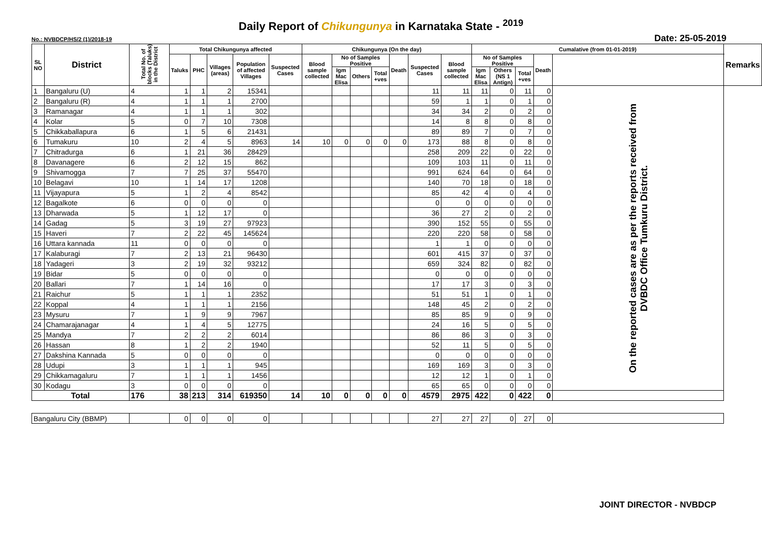Daily Report of Chikungunya in Karnataka State - <sup>2019</sup>
No.: NVBDCP/HS/2 (1)/2018-19 Date: 25-05-2019
| SL NO | District | Total No. of blocks (Taluks) in the District | Total Chikungunya affected | | | | | Chikungunya (On the day) | | | | | | | Cumalative (from 01-01-2019) | | | | | Remarks |
| --- | --- | --- | --- | --- | --- | --- | --- | --- | --- | --- | --- | --- | --- | --- | --- | --- | --- | --- | --- | --- |
| | | | Taluks | PHC | Villages (areas) | Population of affected Villages | Suspected Cases | Blood sample collected | No of Samples Positive | | | Death | Suspected Cases | Blood sample collected | No of Samples Positive | | | Death | | |
| | | | | | | | | | Igm Mac Elisa | Others | Total +ves | | | | Igm Mac Elisa | Others (NS 1 Antign) | Total +ves | | | |
| 1 | Bangaluru (U) | 4 | 1 | 1 | 2 | 15341 | | | | | | | 11 | 11 | 11 | 0 | 11 | 0 | On the reported cases are as per the reports received from DVBDC Office Tumkuru District. | |
| 2 | Bangaluru (R) | 4 | 1 | 1 | 1 | 2700 | | | | | | | 59 | 1 | 1 | 0 | 1 | 0 | | |
| 3 | Ramanagar | 4 | 1 | 1 | 1 | 302 | | | | | | | 34 | 34 | 2 | 0 | 2 | 0 | | |
| 4 | Kolar | 5 | 0 | 7 | 10 | 7308 | | | | | | | 14 | 8 | 8 | 0 | 8 | 0 | | |
| 5 | Chikkaballapura | 6 | 1 | 5 | 6 | 21431 | | | | | | | 89 | 89 | 7 | 0 | 7 | 0 | | |
| 6 | Tumakuru | 10 | 2 | 4 | 5 | 8963 | 14 | 10 | 0 | 0 | 0 | 0 | 173 | 88 | 8 | 0 | 8 | 0 | | |
| 7 | Chitradurga | 6 | 1 | 21 | 36 | 28429 | | | | | | | 258 | 209 | 22 | 0 | 22 | 0 | | |
| 8 | Davanagere | 6 | 2 | 12 | 15 | 862 | | | | | | | 109 | 103 | 11 | 0 | 11 | 0 | | |
| 9 | Shivamogga | 7 | 7 | 25 | 37 | 55470 | | | | | | | 991 | 624 | 64 | 0 | 64 | 0 | | |
| 10 | Belagavi | 10 | 1 | 14 | 17 | 1208 | | | | | | | 140 | 70 | 18 | 0 | 18 | 0 | | |
| 11 | Vijayapura | 5 | 1 | 2 | 4 | 8542 | | | | | | | 85 | 42 | 4 | 0 | 4 | 0 | | |
| 12 | Bagalkote | 6 | 0 | 0 | 0 | 0 | | | | | | | 0 | 0 | 0 | 0 | 0 | 0 | | |
| 13 | Dharwada | 5 | 1 | 12 | 17 | 0 | | | | | | | 36 | 27 | 2 | 0 | 2 | 0 | | |
| 14 | Gadag | 5 | 3 | 19 | 27 | 97923 | | | | | | | 390 | 152 | 55 | 0 | 55 | 0 | | |
| 15 | Haveri | 7 | 2 | 22 | 45 | 145624 | | | | | | | 220 | 220 | 58 | 0 | 58 | 0 | | |
| 16 | Uttara kannada | 11 | 0 | 0 | 0 | 0 | | | | | | | 1 | 1 | 0 | 0 | 0 | 0 | | |
| 17 | Kalaburagi | 7 | 2 | 13 | 21 | 96430 | | | | | | | 601 | 415 | 37 | 0 | 37 | 0 | | |
| 18 | Yadageri | 3 | 2 | 19 | 32 | 93212 | | | | | | | 659 | 324 | 82 | 0 | 82 | 0 | | |
| 19 | Bidar | 5 | 0 | 0 | 0 | 0 | | | | | | | 0 | 0 | 0 | 0 | 0 | 0 | | |
| 20 | Ballari | 7 | 1 | 14 | 16 | 0 | | | | | | | 17 | 17 | 3 | 0 | 3 | 0 | | |
| 21 | Raichur | 5 | 1 | 1 | 1 | 2352 | | | | | | | 51 | 51 | 1 | 0 | 1 | 0 | | |
| 22 | Koppal | 4 | 1 | 1 | 1 | 2156 | | | | | | | 148 | 45 | 2 | 0 | 2 | 0 | | |
| 23 | Mysuru | 7 | 1 | 9 | 9 | 7967 | | | | | | | 85 | 85 | 9 | 0 | 9 | 0 | | |
| 24 | Chamarajanagar | 4 | 1 | 4 | 5 | 12775 | | | | | | | 24 | 16 | 5 | 0 | 5 | 0 | | |
| 25 | Mandya | 7 | 2 | 2 | 2 | 6014 | | | | | | | 86 | 86 | 3 | 0 | 3 | 0 | | |
| 26 | Hassan | 8 | 1 | 2 | 2 | 1940 | | | | | | | 52 | 11 | 5 | 0 | 5 | 0 | | |
| 27 | Dakshina Kannada | 5 | 0 | 0 | 0 | 0 | | | | | | | 0 | 0 | 0 | 0 | 0 | 0 | | |
| 28 | Udupi | 3 | 1 | 1 | 1 | 945 | | | | | | | 169 | 169 | 3 | 0 | 3 | 0 | | |
| 29 | Chikkamagaluru | 7 | 1 | 1 | 1 | 1456 | | | | | | | 12 | 12 | 1 | 0 | 1 | 0 | | |
| 30 | Kodagu | 3 | 0 | 0 | 0 | 0 | | | | | | | 65 | 65 | 0 | 0 | 0 | 0 | | |
| Total | | 176 | 38 | 213 | 314 | 619350 | 14 | 10 | 0 | 0 | 0 | 0 | 4579 | 2975 | 422 | 0 | 422 | 0 | | |
| Bangaluru City (BBMP) | | | 0 | 0 | 0 | 0 | | | | | | | 27 | 27 | 27 | 0 | 27 | 0 | | |
JOINT DIRECTOR - NVBDCP